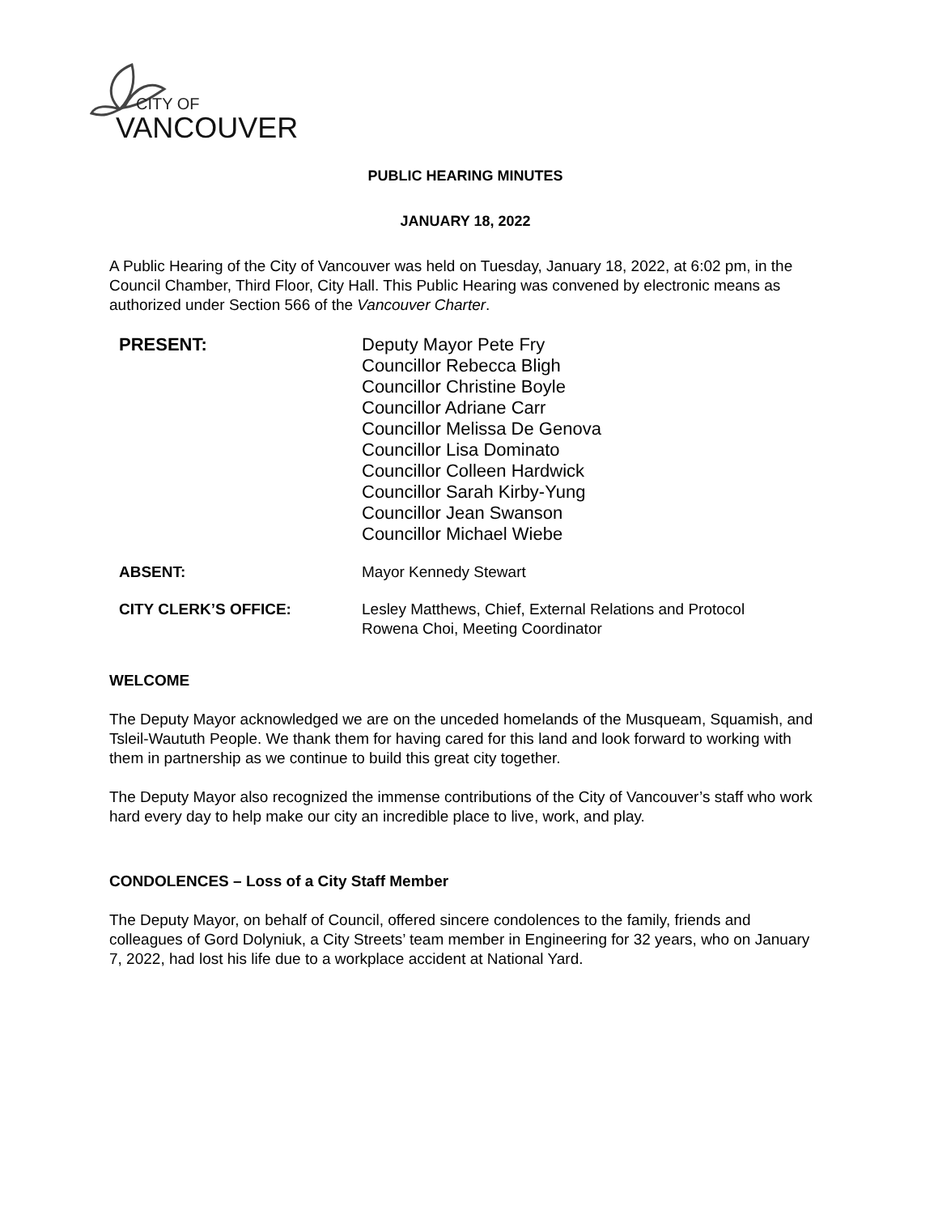CITY OF
VANCOUVER
PUBLIC HEARING MINUTES
JANUARY 18, 2022
A Public Hearing of the City of Vancouver was held on Tuesday, January 18, 2022, at 6:02 pm, in the Council Chamber, Third Floor, City Hall. This Public Hearing was convened by electronic means as authorized under Section 566 of the Vancouver Charter.
PRESENT: Deputy Mayor Pete Fry
Councillor Rebecca Bligh
Councillor Christine Boyle
Councillor Adriane Carr
Councillor Melissa De Genova
Councillor Lisa Dominato
Councillor Colleen Hardwick
Councillor Sarah Kirby-Yung
Councillor Jean Swanson
Councillor Michael Wiebe
ABSENT: Mayor Kennedy Stewart
CITY CLERK’S OFFICE: Lesley Matthews, Chief, External Relations and Protocol
Rowena Choi, Meeting Coordinator
WELCOME
The Deputy Mayor acknowledged we are on the unceded homelands of the Musqueam, Squamish, and Tsleil-Waututh People. We thank them for having cared for this land and look forward to working with them in partnership as we continue to build this great city together.
The Deputy Mayor also recognized the immense contributions of the City of Vancouver’s staff who work hard every day to help make our city an incredible place to live, work, and play.
CONDOLENCES – Loss of a City Staff Member
The Deputy Mayor, on behalf of Council, offered sincere condolences to the family, friends and colleagues of Gord Dolyniuk, a City Streets’ team member in Engineering for 32 years, who on January 7, 2022, had lost his life due to a workplace accident at National Yard.